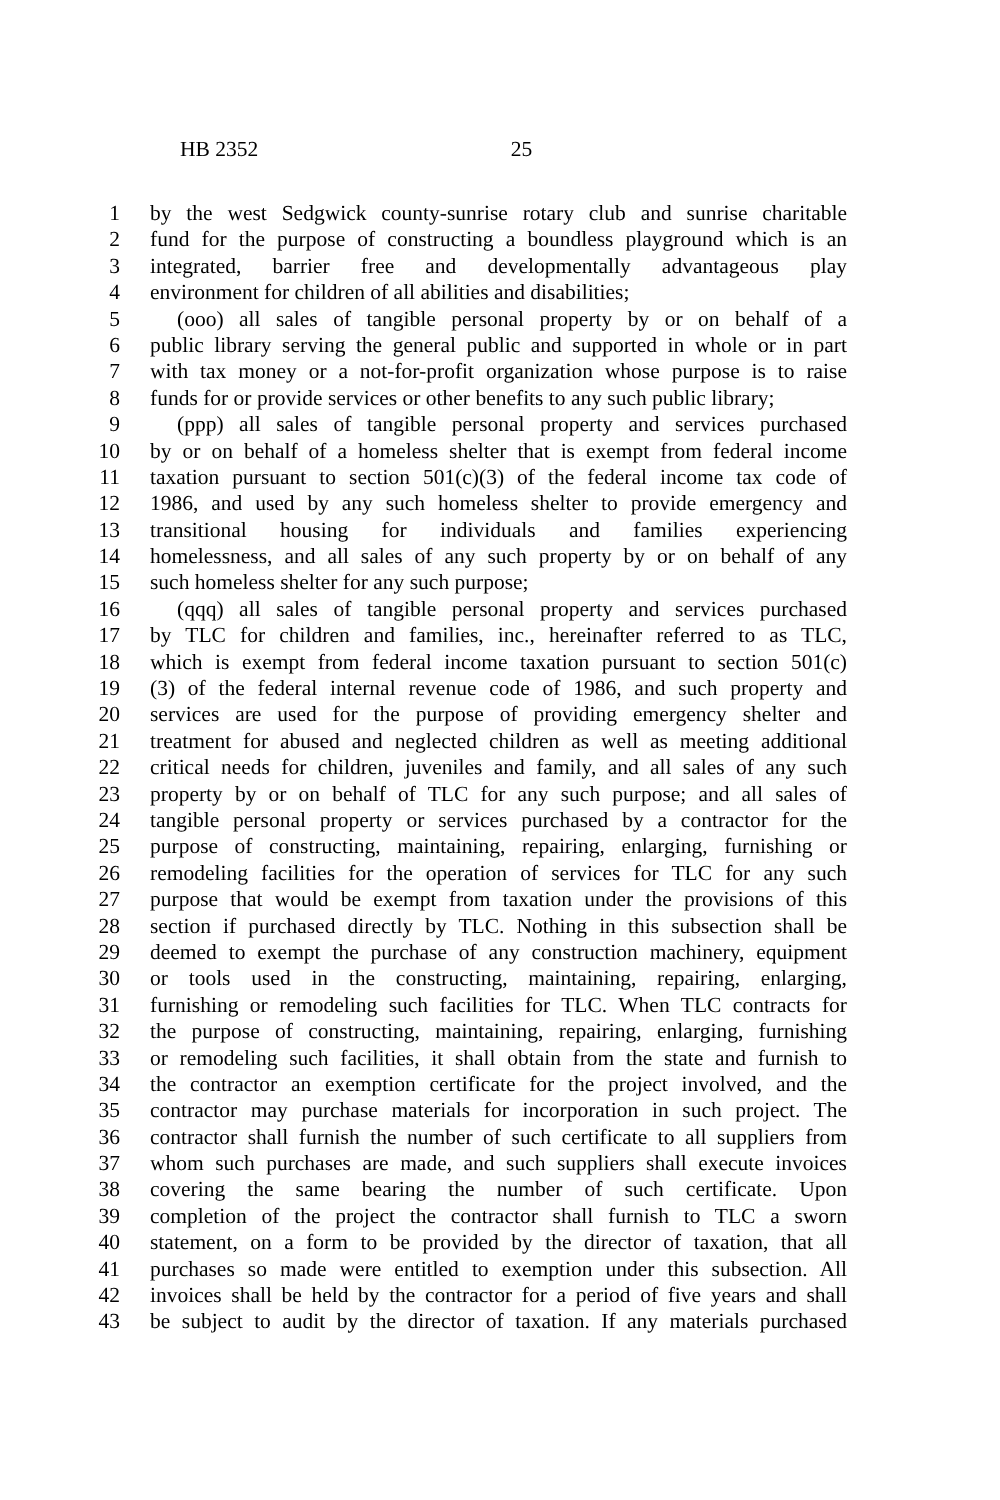HB 2352 25
1 by the west Sedgwick county-sunrise rotary club and sunrise charitable
2 fund for the purpose of constructing a boundless playground which is an
3 integrated, barrier free and developmentally advantageous play
4 environment for children of all abilities and disabilities;
5 (ooo) all sales of tangible personal property by or on behalf of a
6 public library serving the general public and supported in whole or in part
7 with tax money or a not-for-profit organization whose purpose is to raise
8 funds for or provide services or other benefits to any such public library;
9 (ppp) all sales of tangible personal property and services purchased
10 by or on behalf of a homeless shelter that is exempt from federal income
11 taxation pursuant to section 501(c)(3) of the federal income tax code of
12 1986, and used by any such homeless shelter to provide emergency and
13 transitional housing for individuals and families experiencing
14 homelessness, and all sales of any such property by or on behalf of any
15 such homeless shelter for any such purpose;
16 (qqq) all sales of tangible personal property and services purchased
17 by TLC for children and families, inc., hereinafter referred to as TLC,
18 which is exempt from federal income taxation pursuant to section 501(c)
19 (3) of the federal internal revenue code of 1986, and such property and
20 services are used for the purpose of providing emergency shelter and
21 treatment for abused and neglected children as well as meeting additional
22 critical needs for children, juveniles and family, and all sales of any such
23 property by or on behalf of TLC for any such purpose; and all sales of
24 tangible personal property or services purchased by a contractor for the
25 purpose of constructing, maintaining, repairing, enlarging, furnishing or
26 remodeling facilities for the operation of services for TLC for any such
27 purpose that would be exempt from taxation under the provisions of this
28 section if purchased directly by TLC. Nothing in this subsection shall be
29 deemed to exempt the purchase of any construction machinery, equipment
30 or tools used in the constructing, maintaining, repairing, enlarging,
31 furnishing or remodeling such facilities for TLC. When TLC contracts for
32 the purpose of constructing, maintaining, repairing, enlarging, furnishing
33 or remodeling such facilities, it shall obtain from the state and furnish to
34 the contractor an exemption certificate for the project involved, and the
35 contractor may purchase materials for incorporation in such project. The
36 contractor shall furnish the number of such certificate to all suppliers from
37 whom such purchases are made, and such suppliers shall execute invoices
38 covering the same bearing the number of such certificate. Upon
39 completion of the project the contractor shall furnish to TLC a sworn
40 statement, on a form to be provided by the director of taxation, that all
41 purchases so made were entitled to exemption under this subsection. All
42 invoices shall be held by the contractor for a period of five years and shall
43 be subject to audit by the director of taxation. If any materials purchased